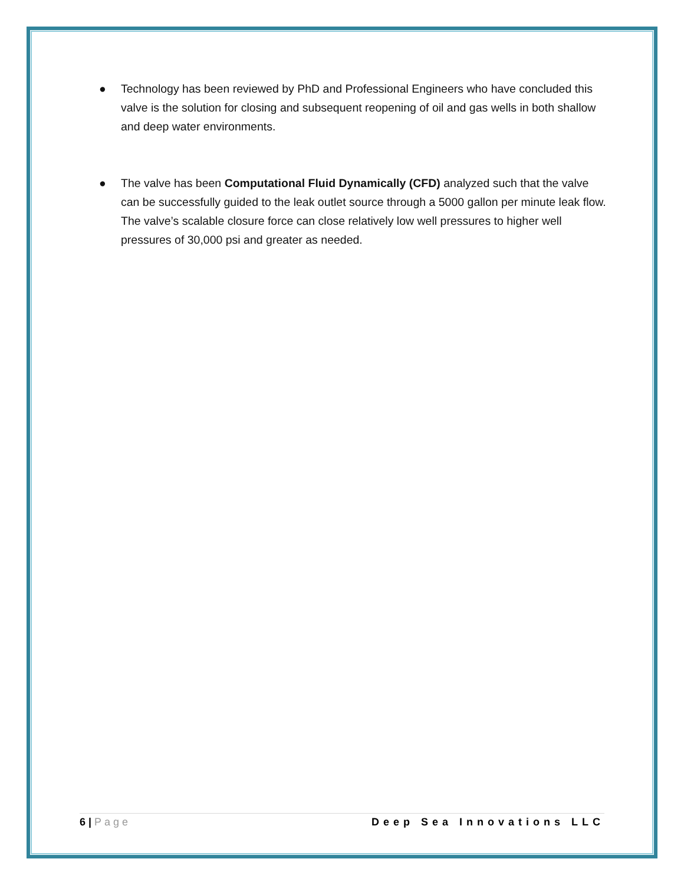● Technology has been reviewed by PhD and Professional Engineers who have concluded this valve is the solution for closing and subsequent reopening of oil and gas wells in both shallow and deep water environments.
● The valve has been Computational Fluid Dynamically (CFD) analyzed such that the valve can be successfully guided to the leak outlet source through a 5000 gallon per minute leak flow. The valve’s scalable closure force can close relatively low well pressures to higher well pressures of 30,000 psi and greater as needed.
6 | Page Deep Sea Innovations LLC